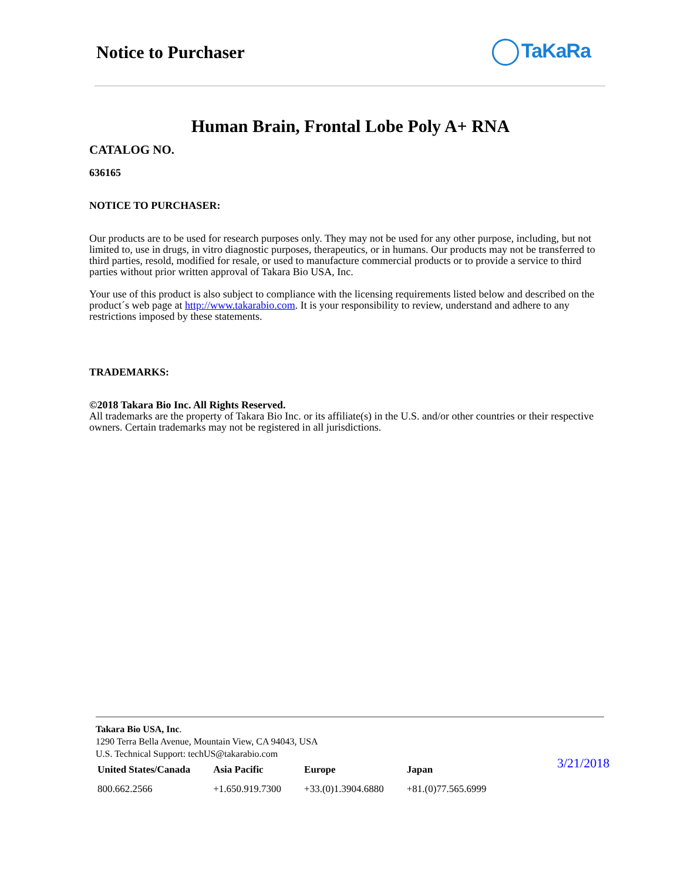Notice to Purchaser TaKaRa
Human Brain, Frontal Lobe Poly A+ RNA
CATALOG NO.
636165
NOTICE TO PURCHASER:
Our products are to be used for research purposes only. They may not be used for any other purpose, including, but not limited to, use in drugs, in vitro diagnostic purposes, therapeutics, or in humans. Our products may not be transferred to third parties, resold, modified for resale, or used to manufacture commercial products or to provide a service to third parties without prior written approval of Takara Bio USA, Inc.
Your use of this product is also subject to compliance with the licensing requirements listed below and described on the product´s web page at http://www.takarabio.com. It is your responsibility to review, understand and adhere to any restrictions imposed by these statements.
TRADEMARKS:
©2018 Takara Bio Inc. All Rights Reserved.
All trademarks are the property of Takara Bio Inc. or its affiliate(s) in the U.S. and/or other countries or their respective owners. Certain trademarks may not be registered in all jurisdictions.
Takara Bio USA, Inc.
1290 Terra Bella Avenue, Mountain View, CA 94043, USA
U.S. Technical Support: techUS@takarabio.com
| United States/Canada | Asia Pacific | Europe | Japan |
| --- | --- | --- | --- |
| 800.662.2566 | +1.650.919.7300 | +33.(0)1.3904.6880 | +81.(0)77.565.6999 |
3/21/2018